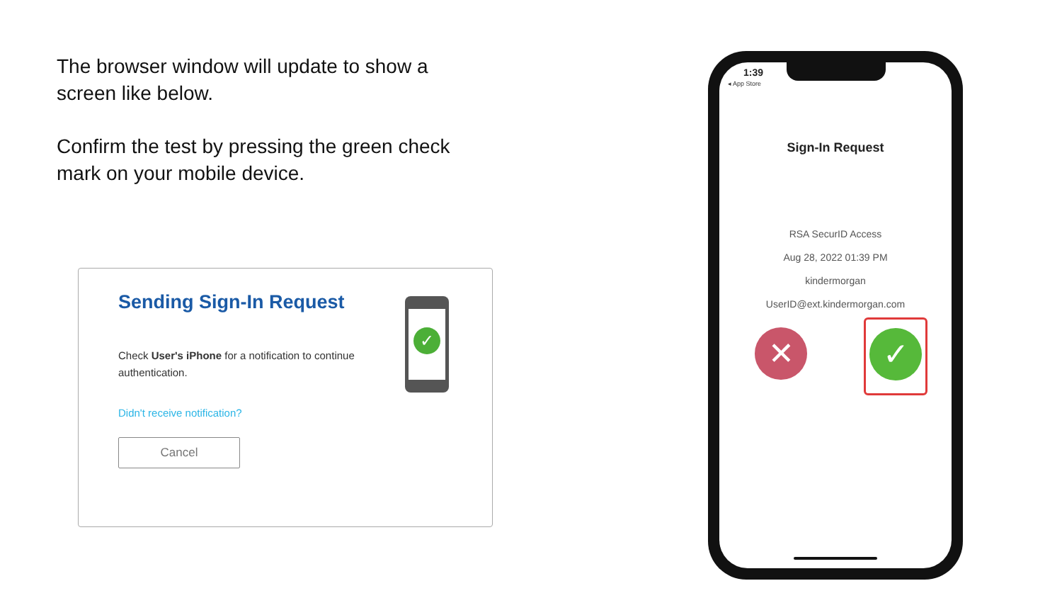The browser window will update to show a screen like below.
Confirm the test by pressing the green check mark on your mobile device.
Sending Sign-In Request
Check User's iPhone for a notification to continue authentication.
Didn't receive notification?
Cancel
✓
1:39
◂ App Store
Sign-In Request
RSA SecurID Access
Aug 28, 2022 01:39 PM
kindermorgan
UserID@ext.kindermorgan.com
✕
✓